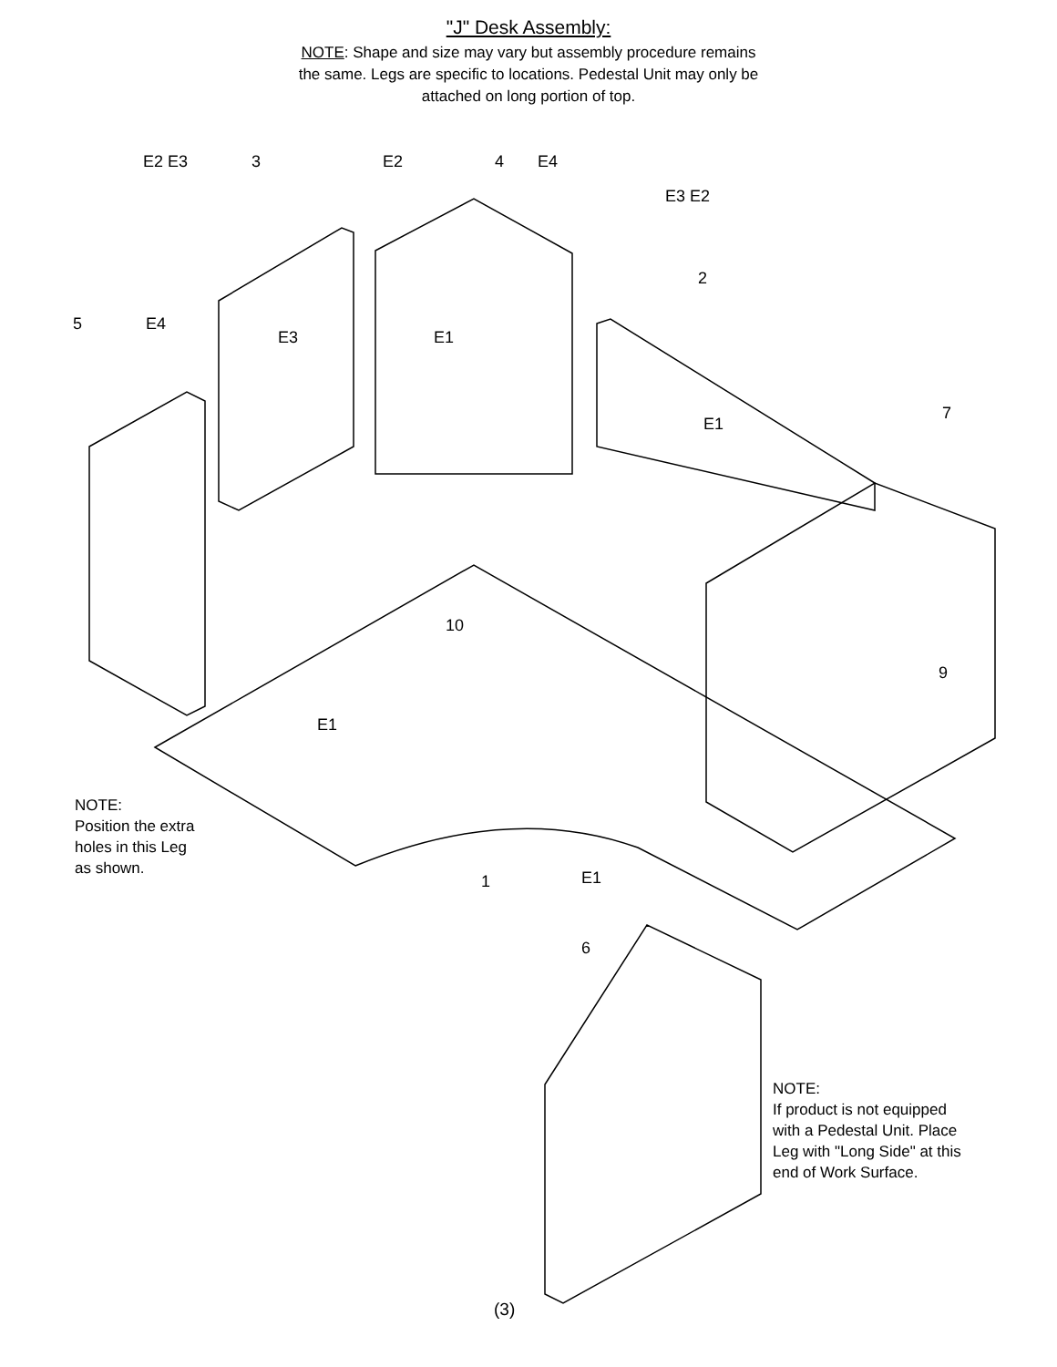"J" Desk Assembly:
NOTE: Shape and size may vary but assembly procedure remains
the same. Legs are specific to locations. Pedestal Unit may only be
attached on long portion of top.
E2 E3 3 E2 4 E4
E3 E2
2
5 E4
E3 E1
E1
7
10
9
E1
1 E1
6
NOTE:
Position the extra
holes in this Leg
as shown.
NOTE:
If product is not equipped
with a Pedestal Unit. Place
Leg with "Long Side" at this
end of Work Surface.
(3)